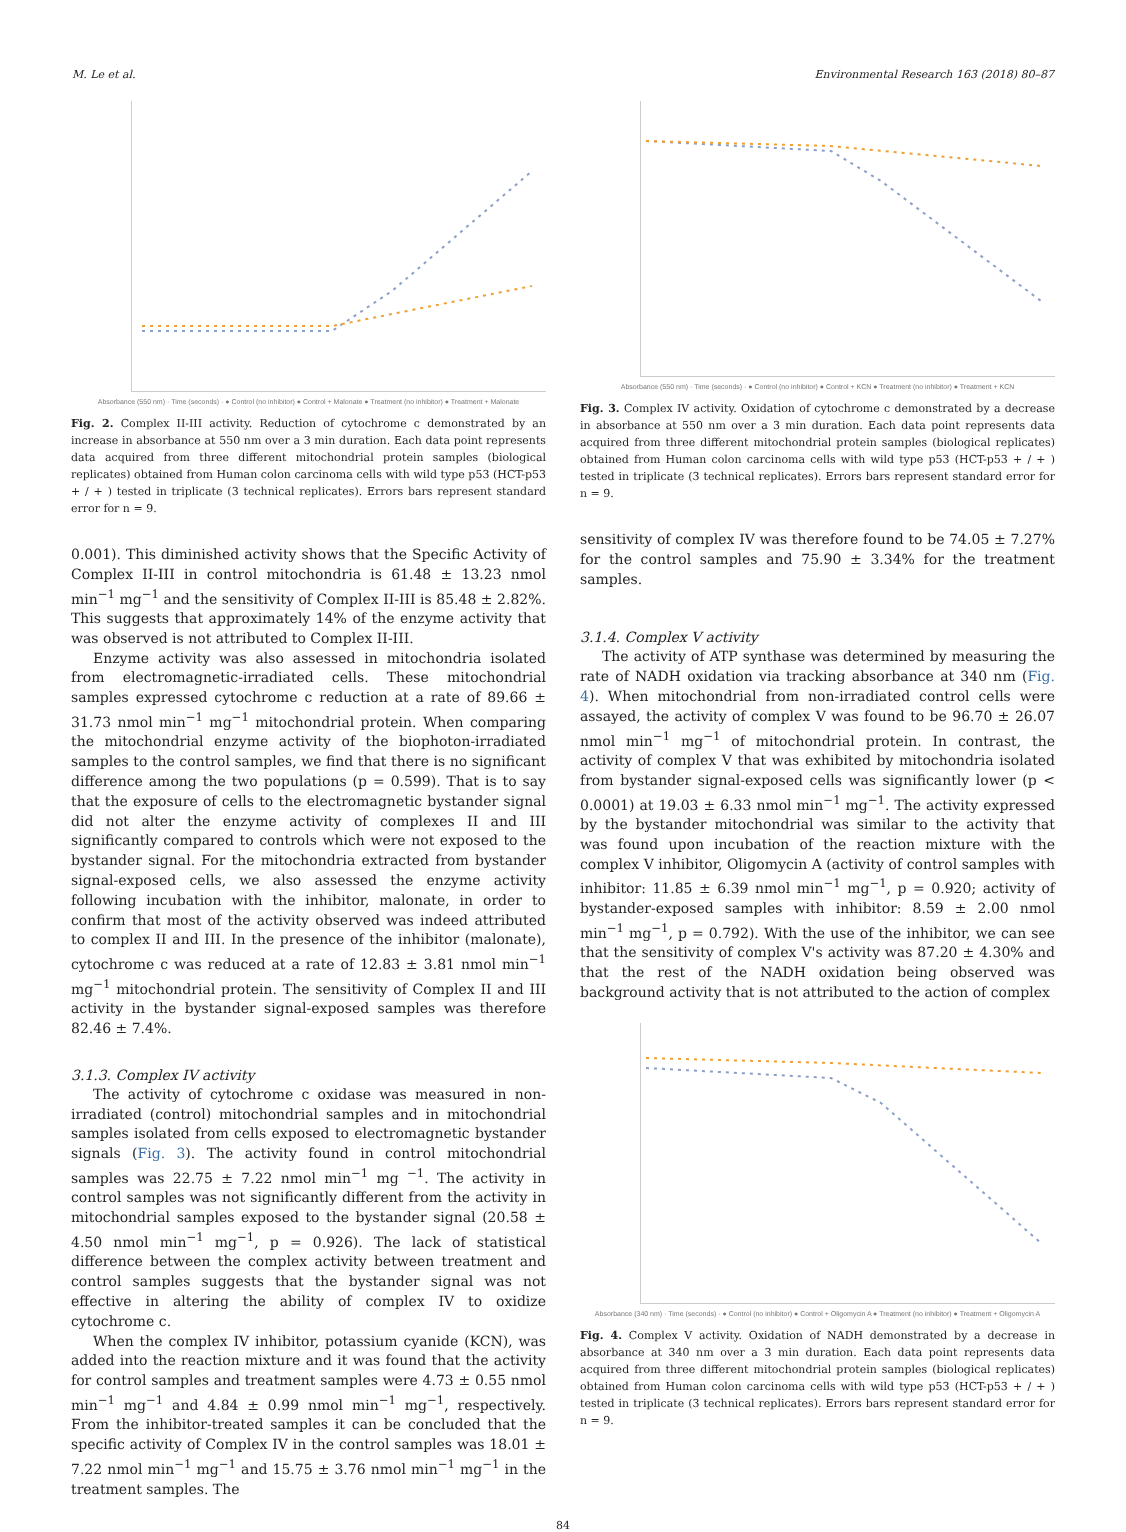M. Le et al. Environmental Research 163 (2018) 80–87
Absorbance (550 nm) · Time (seconds) · ● Control (no inhibitor) ● Control + Malonate ● Treatment (no inhibitor) ● Treatment + Malonate
Fig. 2. Complex II-III activity. Reduction of cytochrome c demonstrated by an increase in absorbance at 550 nm over a 3 min duration. Each data point represents data acquired from three different mitochondrial protein samples (biological replicates) obtained from Human colon carcinoma cells with wild type p53 (HCT-p53 + / + ) tested in triplicate (3 technical replicates). Errors bars represent standard error for n = 9.
0.001). This diminished activity shows that the Specific Activity of Complex II-III in control mitochondria is 61.48 ± 13.23 nmol min<sup>−1</sup> mg<sup>−1</sup> and the sensitivity of Complex II-III is 85.48 ± 2.82%. This suggests that approximately 14% of the enzyme activity that was observed is not attributed to Complex II-III.
Enzyme activity was also assessed in mitochondria isolated from electromagnetic-irradiated cells. These mitochondrial samples expressed cytochrome c reduction at a rate of 89.66 ± 31.73 nmol min<sup>−1</sup> mg<sup>−1</sup> mitochondrial protein. When comparing the mitochondrial enzyme activity of the biophoton-irradiated samples to the control samples, we find that there is no significant difference among the two populations (p = 0.599). That is to say that the exposure of cells to the electromagnetic bystander signal did not alter the enzyme activity of complexes II and III significantly compared to controls which were not exposed to the bystander signal. For the mitochondria extracted from bystander signal-exposed cells, we also assessed the enzyme activity following incubation with the inhibitor, malonate, in order to confirm that most of the activity observed was indeed attributed to complex II and III. In the presence of the inhibitor (malonate), cytochrome c was reduced at a rate of 12.83 ± 3.81 nmol min<sup>−1</sup> mg<sup>−1</sup> mitochondrial protein. The sensitivity of Complex II and III activity in the bystander signal-exposed samples was therefore 82.46 ± 7.4%.
3.1.3. Complex IV activity
The activity of cytochrome c oxidase was measured in non-irradiated (control) mitochondrial samples and in mitochondrial samples isolated from cells exposed to electromagnetic bystander signals (Fig. 3). The activity found in control mitochondrial samples was 22.75 ± 7.22 nmol min<sup>−1</sup> mg <sup>−1</sup>. The activity in control samples was not significantly different from the activity in mitochondrial samples exposed to the bystander signal (20.58 ± 4.50 nmol min<sup>−1</sup> mg<sup>−1</sup>, p = 0.926). The lack of statistical difference between the complex activity between treatment and control samples suggests that the bystander signal was not effective in altering the ability of complex IV to oxidize cytochrome c.
When the complex IV inhibitor, potassium cyanide (KCN), was added into the reaction mixture and it was found that the activity for control samples and treatment samples were 4.73 ± 0.55 nmol min<sup>−1</sup> mg<sup>−1</sup> and 4.84 ± 0.99 nmol min<sup>−1</sup> mg<sup>−1</sup>, respectively. From the inhibitor-treated samples it can be concluded that the specific activity of Complex IV in the control samples was 18.01 ± 7.22 nmol min<sup>−1</sup> mg<sup>−1</sup> and 15.75 ± 3.76 nmol min<sup>−1</sup> mg<sup>−1</sup> in the treatment samples. The
Absorbance (550 nm) · Time (seconds) · ● Control (no inhibitor) ● Control + KCN ● Treatment (no inhibitor) ● Treatment + KCN
Fig. 3. Complex IV activity. Oxidation of cytochrome c demonstrated by a decrease in absorbance at 550 nm over a 3 min duration. Each data point represents data acquired from three different mitochondrial protein samples (biological replicates) obtained from Human colon carcinoma cells with wild type p53 (HCT-p53 + / + ) tested in triplicate (3 technical replicates). Errors bars represent standard error for n = 9.
sensitivity of complex IV was therefore found to be 74.05 ± 7.27% for the control samples and 75.90 ± 3.34% for the treatment samples.
3.1.4. Complex V activity
The activity of ATP synthase was determined by measuring the rate of NADH oxidation via tracking absorbance at 340 nm (Fig. 4). When mitochondrial from non-irradiated control cells were assayed, the activity of complex V was found to be 96.70 ± 26.07 nmol min<sup>−1</sup> mg<sup>−1</sup> of mitochondrial protein. In contrast, the activity of complex V that was exhibited by mitochondria isolated from bystander signal-exposed cells was significantly lower (p < 0.0001) at 19.03 ± 6.33 nmol min<sup>−1</sup> mg<sup>−1</sup>. The activity expressed by the bystander mitochondrial was similar to the activity that was found upon incubation of the reaction mixture with the complex V inhibitor, Oligomycin A (activity of control samples with inhibitor: 11.85 ± 6.39 nmol min<sup>−1</sup> mg<sup>−1</sup>, p = 0.920; activity of bystander-exposed samples with inhibitor: 8.59 ± 2.00 nmol min<sup>−1</sup> mg<sup>−1</sup>, p = 0.792). With the use of the inhibitor, we can see that the sensitivity of complex V's activity was 87.20 ± 4.30% and that the rest of the NADH oxidation being observed was background activity that is not attributed to the action of complex
Absorbance (340 nm) · Time (seconds) · ● Control (no inhibitor) ● Control + Oligomycin A ● Treatment (no inhibitor) ● Treatment + Oligomycin A
Fig. 4. Complex V activity. Oxidation of NADH demonstrated by a decrease in absorbance at 340 nm over a 3 min duration. Each data point represents data acquired from three different mitochondrial protein samples (biological replicates) obtained from Human colon carcinoma cells with wild type p53 (HCT-p53 + / + ) tested in triplicate (3 technical replicates). Errors bars represent standard error for n = 9.
84